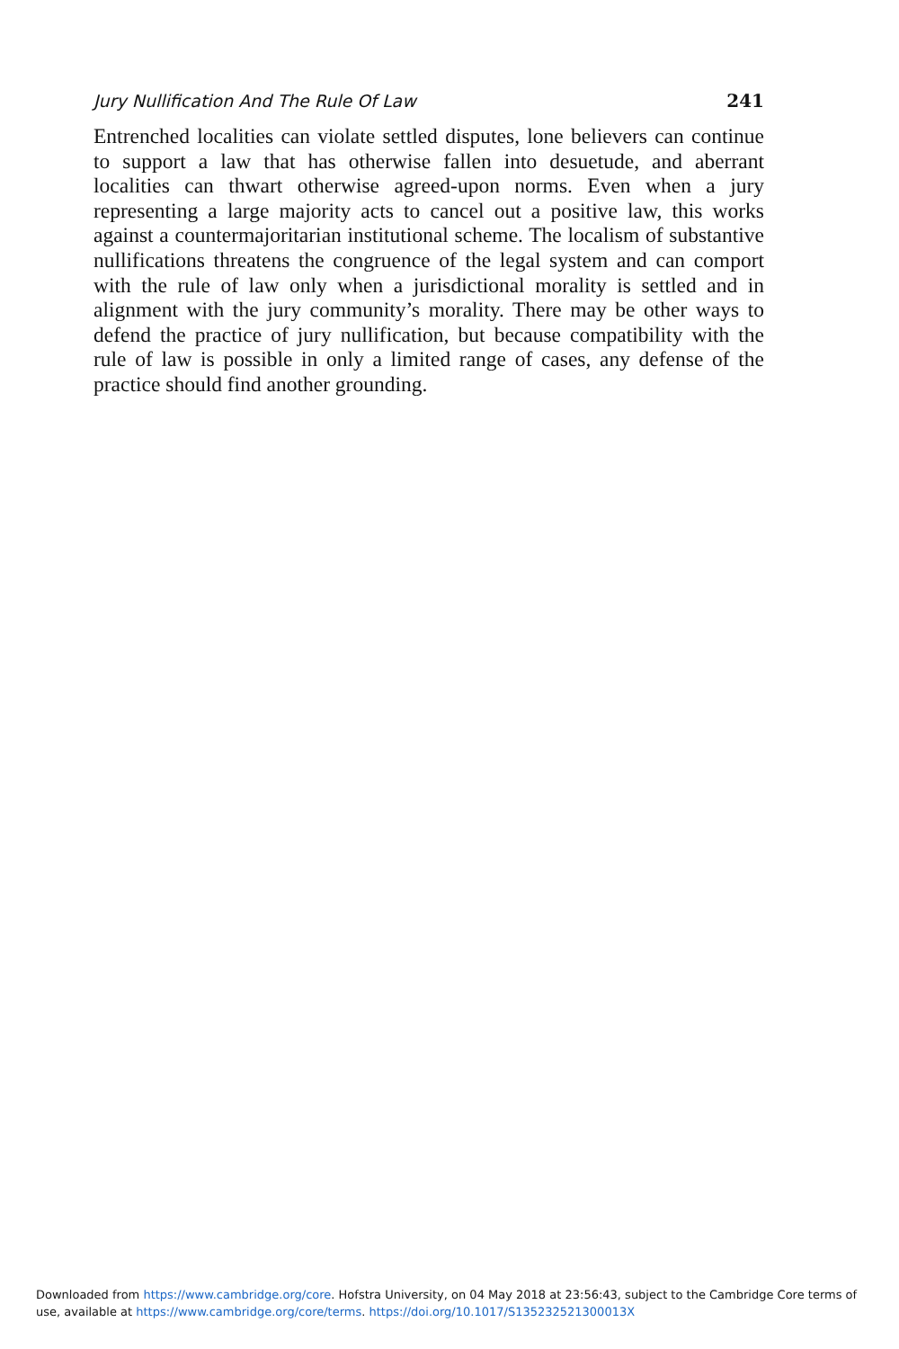Jury Nullification And The Rule Of Law 241
Entrenched localities can violate settled disputes, lone believers can continue to support a law that has otherwise fallen into desuetude, and aberrant localities can thwart otherwise agreed-upon norms. Even when a jury representing a large majority acts to cancel out a positive law, this works against a countermajoritarian institutional scheme. The localism of substantive nullifications threatens the congruence of the legal system and can comport with the rule of law only when a jurisdictional morality is settled and in alignment with the jury community’s morality. There may be other ways to defend the practice of jury nullification, but because compatibility with the rule of law is possible in only a limited range of cases, any defense of the practice should find another grounding.
Downloaded from https://www.cambridge.org/core. Hofstra University, on 04 May 2018 at 23:56:43, subject to the Cambridge Core terms of use, available at https://www.cambridge.org/core/terms. https://doi.org/10.1017/S135232521300013X